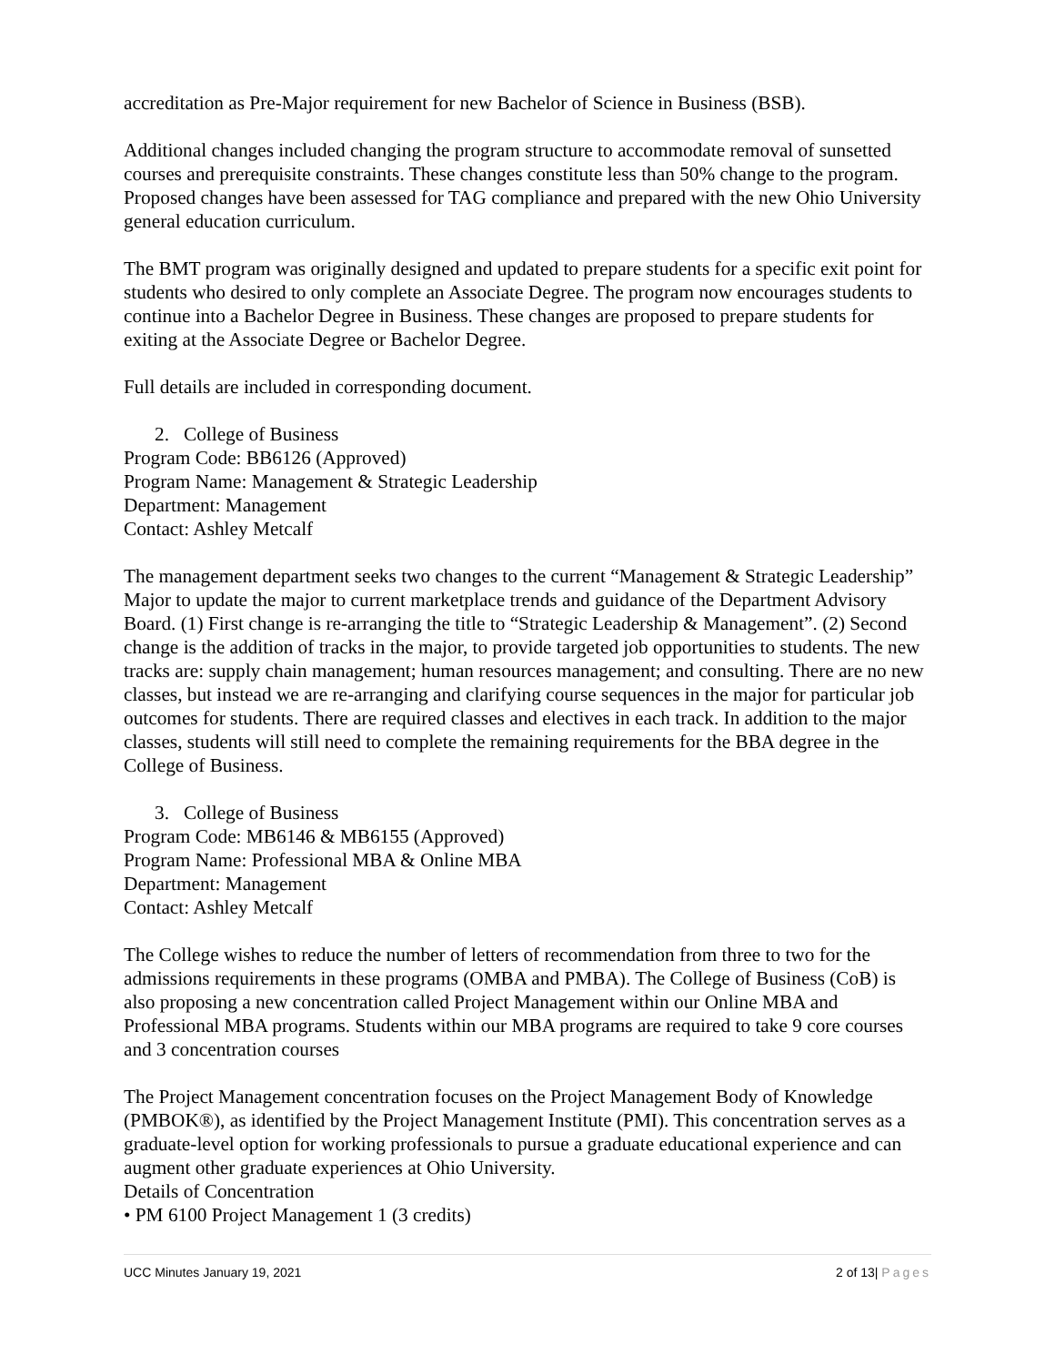accreditation as Pre-Major requirement for new Bachelor of Science in Business (BSB).
Additional changes included changing the program structure to accommodate removal of sunsetted courses and prerequisite constraints. These changes constitute less than 50% change to the program. Proposed changes have been assessed for TAG compliance and prepared with the new Ohio University general education curriculum.
The BMT program was originally designed and updated to prepare students for a specific exit point for students who desired to only complete an Associate Degree. The program now encourages students to continue into a Bachelor Degree in Business. These changes are proposed to prepare students for exiting at the Associate Degree or Bachelor Degree.
Full details are included in corresponding document.
2. College of Business
Program Code: BB6126 (Approved)
Program Name: Management & Strategic Leadership
Department: Management
Contact: Ashley Metcalf
The management department seeks two changes to the current “Management & Strategic Leadership” Major to update the major to current marketplace trends and guidance of the Department Advisory Board. (1) First change is re-arranging the title to “Strategic Leadership & Management”. (2) Second change is the addition of tracks in the major, to provide targeted job opportunities to students. The new tracks are: supply chain management; human resources management; and consulting. There are no new classes, but instead we are re-arranging and clarifying course sequences in the major for particular job outcomes for students. There are required classes and electives in each track. In addition to the major classes, students will still need to complete the remaining requirements for the BBA degree in the College of Business.
3. College of Business
Program Code: MB6146 & MB6155 (Approved)
Program Name: Professional MBA & Online MBA
Department: Management
Contact: Ashley Metcalf
The College wishes to reduce the number of letters of recommendation from three to two for the admissions requirements in these programs (OMBA and PMBA). The College of Business (CoB) is also proposing a new concentration called Project Management within our Online MBA and Professional MBA programs. Students within our MBA programs are required to take 9 core courses and 3 concentration courses
The Project Management concentration focuses on the Project Management Body of Knowledge (PMBOK®), as identified by the Project Management Institute (PMI). This concentration serves as a graduate-level option for working professionals to pursue a graduate educational experience and can augment other graduate experiences at Ohio University.
Details of Concentration
• PM 6100 Project Management 1 (3 credits)
UCC Minutes January 19, 2021 2 of 13| Pages